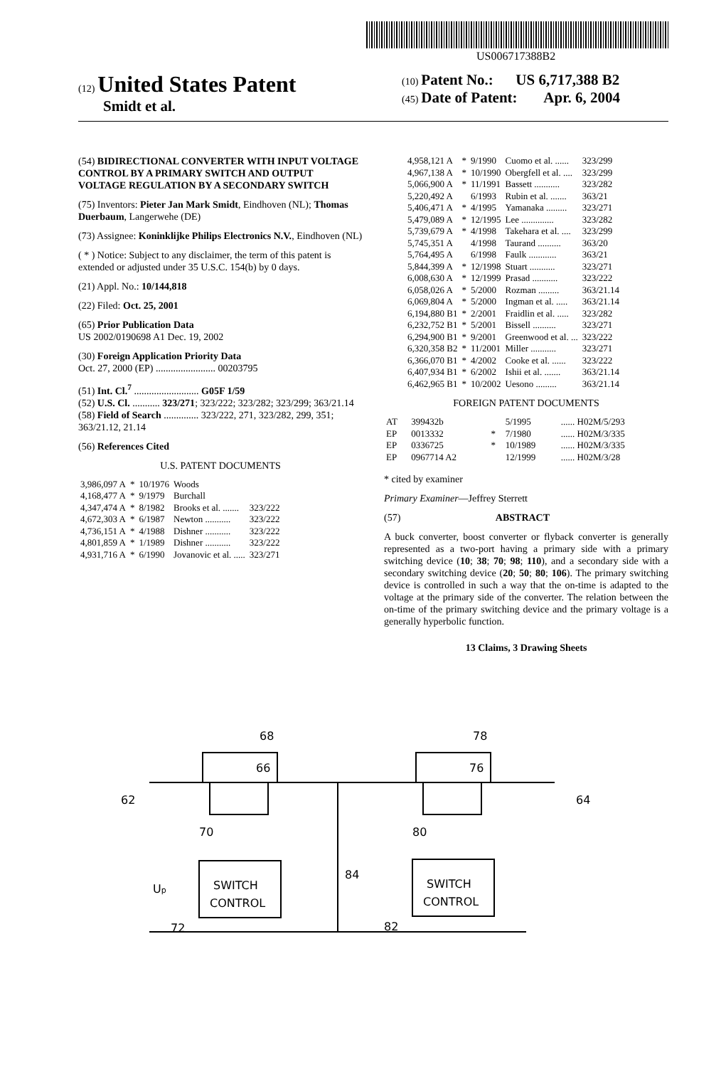US006717388B2
(12) United States Patent
Smidt et al.
(10) Patent No.: US 6,717,388 B2
(45) Date of Patent: Apr. 6, 2004
(54) BIDIRECTIONAL CONVERTER WITH INPUT VOLTAGE CONTROL BY A PRIMARY SWITCH AND OUTPUT VOLTAGE REGULATION BY A SECONDARY SWITCH
(75) Inventors: Pieter Jan Mark Smidt, Eindhoven (NL); Thomas Duerbaum, Langerwehe (DE)
(73) Assignee: Koninklijke Philips Electronics N.V., Eindhoven (NL)
( * ) Notice: Subject to any disclaimer, the term of this patent is extended or adjusted under 35 U.S.C. 154(b) by 0 days.
(21) Appl. No.: 10/144,818
(22) Filed: Oct. 25, 2001
(65) Prior Publication Data
US 2002/0190698 A1 Dec. 19, 2002
(30) Foreign Application Priority Data
Oct. 27, 2000 (EP) ........................ 00203795
(51) Int. Cl.<sup>7</sup> .......................... G05F 1/59
(52) U.S. Cl. ........... 323/271; 323/222; 323/282; 323/299; 363/21.14
(58) Field of Search .............. 323/222, 271, 323/282, 299, 351; 363/21.12, 21.14
(56) References Cited
U.S. PATENT DOCUMENTS
| 3,986,097 A | * | 10/1976 | Woods | |
| 4,168,477 A | * | 9/1979 | Burchall | |
| 4,347,474 A | * | 8/1982 | Brooks et al. ....... | 323/222 |
| 4,672,303 A | * | 6/1987 | Newton ........... | 323/222 |
| 4,736,151 A | * | 4/1988 | Dishner ........... | 323/222 |
| 4,801,859 A | * | 1/1989 | Dishner ........... | 323/222 |
| 4,931,716 A | * | 6/1990 | Jovanovic et al. ..... | 323/271 |
| 4,958,121 A | * | 9/1990 | Cuomo et al. ...... | 323/299 |
| 4,967,138 A | * | 10/1990 | Obergfell et al. .... | 323/299 |
| 5,066,900 A | * | 11/1991 | Bassett ........... | 323/282 |
| 5,220,492 A | | 6/1993 | Rubin et al. ....... | 363/21 |
| 5,406,471 A | * | 4/1995 | Yamanaka ......... | 323/271 |
| 5,479,089 A | * | 12/1995 | Lee .............. | 323/282 |
| 5,739,679 A | * | 4/1998 | Takehara et al. .... | 323/299 |
| 5,745,351 A | | 4/1998 | Taurand .......... | 363/20 |
| 5,764,495 A | | 6/1998 | Faulk ............ | 363/21 |
| 5,844,399 A | * | 12/1998 | Stuart ........... | 323/271 |
| 6,008,630 A | * | 12/1999 | Prasad ........... | 323/222 |
| 6,058,026 A | * | 5/2000 | Rozman ......... | 363/21.14 |
| 6,069,804 A | * | 5/2000 | Ingman et al. ..... | 363/21.14 |
| 6,194,880 B1 | * | 2/2001 | Fraidlin et al. ..... | 323/282 |
| 6,232,752 B1 | * | 5/2001 | Bissell .......... | 323/271 |
| 6,294,900 B1 | * | 9/2001 | Greenwood et al. ... | 323/222 |
| 6,320,358 B2 | * | 11/2001 | Miller ........... | 323/271 |
| 6,366,070 B1 | * | 4/2002 | Cooke et al. ...... | 323/222 |
| 6,407,934 B1 | * | 6/2002 | Ishii et al. ....... | 363/21.14 |
| 6,462,965 B1 | * | 10/2002 | Uesono ......... | 363/21.14 |
FOREIGN PATENT DOCUMENTS
| AT | 399432b | | 5/1995 | ...... H02M/5/293 |
| EP | 0013332 | * | 7/1980 | ...... H02M/3/335 |
| EP | 0336725 | * | 10/1989 | ...... H02M/3/335 |
| EP | 0967714 A2 | | 12/1999 | ...... H02M/3/28 |
* cited by examiner
Primary Examiner—Jeffrey Sterrett
(57) ABSTRACT
A buck converter, boost converter or flyback converter is generally represented as a two-port having a primary side with a primary switching device (10; 38; 70; 98; 110), and a secondary side with a secondary switching device (20; 50; 80; 106). The primary switching device is controlled in such a way that the on-time is adapted to the voltage at the primary side of the converter. The relation between the on-time of the primary switching device and the primary voltage is a generally hyperbolic function.
13 Claims, 3 Drawing Sheets
SWITCH
CONTROL
SWITCH
CONTROL
68
78
66
76
70
80
84
72
82
62
64
Up